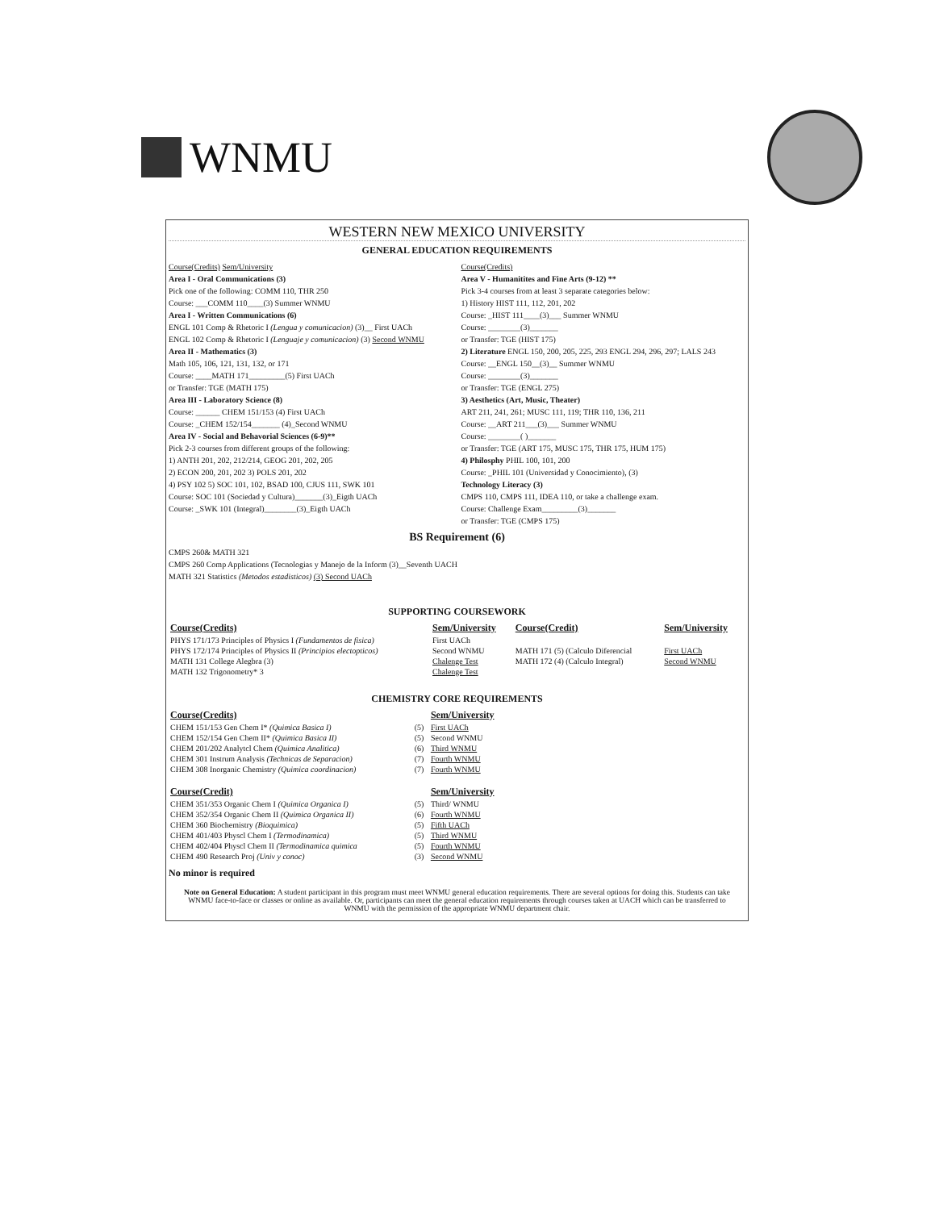WNMU
WESTERN NEW MEXICO UNIVERSITY
GENERAL EDUCATION REQUIREMENTS
Course(Credits) Sem/University
Area I - Oral Communications (3)
Pick one of the following: COMM 110, THR 250
Course: ___COMM 110____(3) Summer WNMU
Area I - Written Communications (6)
ENGL 101 Comp & Rhetoric I (Lengua y comunicacion) (3)__ First UACh
ENGL 102 Comp & Rhetoric I (Lenguaje y comunicacion) (3) Second WNMU
Area II - Mathematics (3)
Math 105, 106, 121, 131, 132, or 171
Course: ____MATH 171_________(5) First UACh
or Transfer: TGE (MATH 175)
Area III - Laboratory Science (8)
Course: ______ CHEM 151/153 (4) First UACh
Course: _CHEM 152/154_______ (4)_Second WNMU
Area IV - Social and Behavorial Sciences (6-9)**
Pick 2-3 courses from different groups of the following:
1) ANTH 201, 202, 212/214, GEOG 201, 202, 205
2) ECON 200, 201, 202 3) POLS 201, 202
4) PSY 102 5) SOC 101, 102, BSAD 100, CJUS 111, SWK 101
Course: SOC 101 (Sociedad y Cultura)_______(3)_Eigth UACh
Course: _SWK 101 (Integral)________(3)_Eigth UACh
Course(Credits)
Area V - Humanitites and Fine Arts (9-12) **
Pick 3-4 courses from at least 3 separate categories below:
1) History HIST 111, 112, 201, 202
Course: _HIST 111____(3)___ Summer WNMU
Course: ________(3)_______
or Transfer: TGE (HIST 175)
2) Literature ENGL 150, 200, 205, 225, 293 ENGL 294, 296, 297; LALS 243
Course: __ENGL 150__(3)__ Summer WNMU
Course: ________(3)_______
or Transfer: TGE (ENGL 275)
3) Aesthetics (Art, Music, Theater)
ART 211, 241, 261; MUSC 111, 119; THR 110, 136, 211
Course: __ART 211___(3)___ Summer WNMU
Course: ________( )_______
or Transfer: TGE (ART 175, MUSC 175, THR 175, HUM 175)
4) Philosphy PHIL 100, 101, 200
Course: _PHIL 101 (Universidad y Conocimiento), (3)
Technology Literacy (3)
CMPS 110, CMPS 111, IDEA 110, or take a challenge exam.
Course: Challenge Exam_________(3)_______
or Transfer: TGE (CMPS 175)
BS Requirement (6)
CMPS 260& MATH 321
CMPS 260 Comp Applications (Tecnologias y Manejo de la Inform (3)__Seventh UACH
MATH 321 Statistics (Metodos estadisticos) (3) Second UACh
SUPPORTING COURSEWORK
| Course(Credits) | Sem/University | Course(Credit) | Sem/University |
| --- | --- | --- | --- |
| PHYS 171/173 Principles of Physics I (Fundamentos de fisica) | First UACh | | |
| PHYS 172/174 Principles of Physics II (Principios electopticos) | Second WNMU | MATH 171 (5) (Calculo Diferencial | First UACh |
| MATH 131 College Alegbra (3) | Chalenge Test | MATH 172 (4) (Calculo Integral) | Second WNMU |
| MATH 132 Trigonometry* 3 | Chalenge Test | | |
CHEMISTRY CORE REQUIREMENTS
| Course(Credits) | | Sem/University |
| --- | --- | --- |
| CHEM 151/153 Gen Chem I* (Quimica Basica I) | (5) | First UACh |
| CHEM 152/154 Gen Chem II* (Quimica Basica II) | (5) | Second WNMU |
| CHEM 201/202 Analytcl Chem (Quimica Analitica) | (6) | Third WNMU |
| CHEM 301 Instrum Analysis (Technicas de Separacion) | (7) | Fourth WNMU |
| CHEM 308 Inorganic Chemistry (Quimica coordinacion) | (7) | Fourth WNMU |
| Course(Credit) | | Sem/University |
| CHEM 351/353 Organic Chem I (Quimica Organica I) | (5) | Third/ WNMU |
| CHEM 352/354 Organic Chem II (Quimica Organica II) | (6) | Fourth WNMU |
| CHEM 360 Biochemistry (Bioquimica) | (5) | Fifth UACh |
| CHEM 401/403 Physcl Chem I (Termodinamica) | (5) | Third WNMU |
| CHEM 402/404 Physcl Chem II (Termodinamica quimica | (5) | Fourth WNMU |
| CHEM 490 Research Proj (Univ y conoc) | (3) | Second WNMU |
No minor is required
Note on General Education: A student participant in this program must meet WNMU general education requirements. There are several options for doing this. Students can take WNMU face-to-face or classes or online as available. Or, participants can meet the general education requirements through courses taken at UACH which can be transferred to WNMU with the permission of the appropriate WNMU department chair.